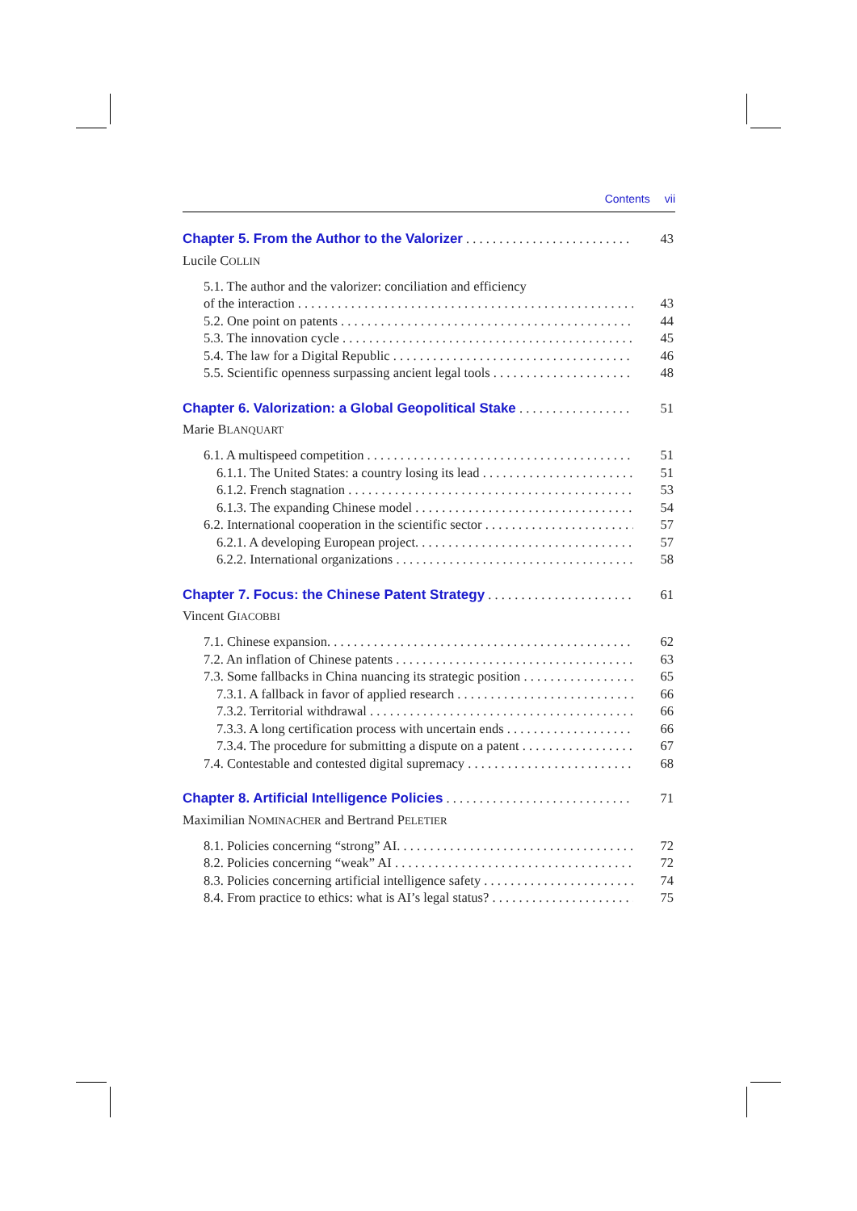Contents vii
Chapter 5. From the Author to the Valorizer 43
Lucile COLLIN
5.1. The author and the valorizer: conciliation and efficiency
of the interaction 43
5.2. One point on patents 44
5.3. The innovation cycle 45
5.4. The law for a Digital Republic 46
5.5. Scientific openness surpassing ancient legal tools 48
Chapter 6. Valorization: a Global Geopolitical Stake 51
Marie BLANQUART
6.1. A multispeed competition 51
6.1.1. The United States: a country losing its lead 51
6.1.2. French stagnation 53
6.1.3. The expanding Chinese model 54
6.2. International cooperation in the scientific sector 57
6.2.1. A developing European project. 57
6.2.2. International organizations 58
Chapter 7. Focus: the Chinese Patent Strategy 61
Vincent GIACOBBI
7.1. Chinese expansion. 62
7.2. An inflation of Chinese patents 63
7.3. Some fallbacks in China nuancing its strategic position 65
7.3.1. A fallback in favor of applied research 66
7.3.2. Territorial withdrawal 66
7.3.3. A long certification process with uncertain ends 66
7.3.4. The procedure for submitting a dispute on a patent 67
7.4. Contestable and contested digital supremacy 68
Chapter 8. Artificial Intelligence Policies 71
Maximilian NOMINACHER and Bertrand PELETIER
8.1. Policies concerning “strong” AI. 72
8.2. Policies concerning “weak” AI 72
8.3. Policies concerning artificial intelligence safety 74
8.4. From practice to ethics: what is AI’s legal status? 75